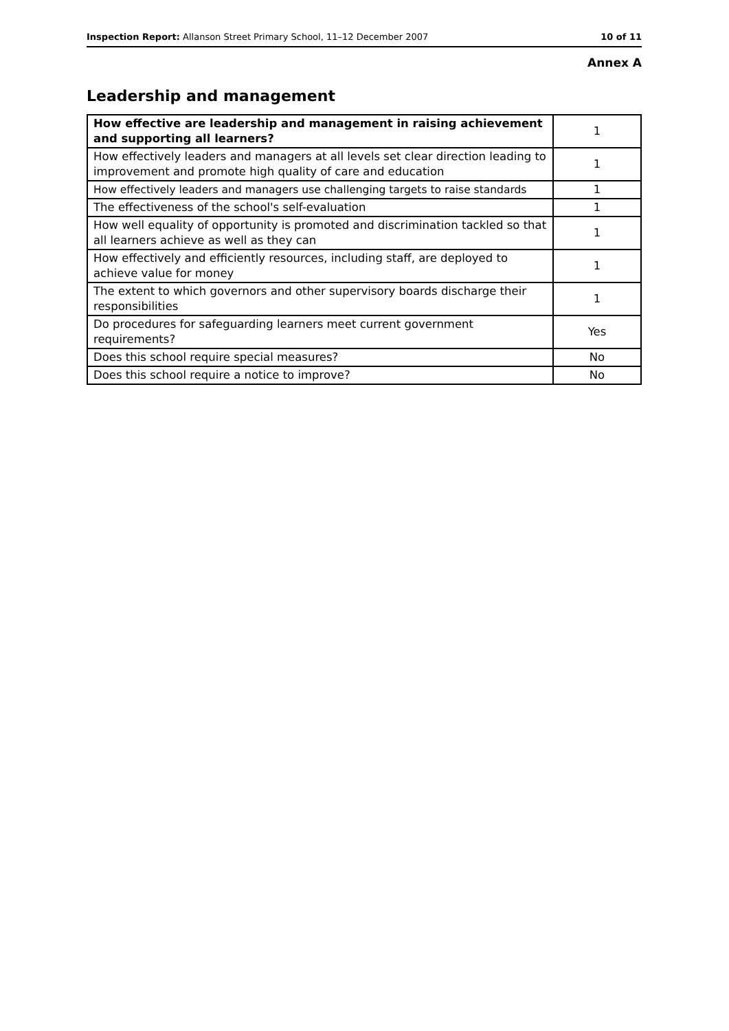Inspection Report: Allanson Street Primary School, 11–12 December 2007 10 of 11
Annex A
Leadership and management
| How effective are leadership and management in raising achievement and supporting all learners? | 1 |
| How effectively leaders and managers at all levels set clear direction leading to improvement and promote high quality of care and education | 1 |
| How effectively leaders and managers use challenging targets to raise standards | 1 |
| The effectiveness of the school's self-evaluation | 1 |
| How well equality of opportunity is promoted and discrimination tackled so that all learners achieve as well as they can | 1 |
| How effectively and efficiently resources, including staff, are deployed to achieve value for money | 1 |
| The extent to which governors and other supervisory boards discharge their responsibilities | 1 |
| Do procedures for safeguarding learners meet current government requirements? | Yes |
| Does this school require special measures? | No |
| Does this school require a notice to improve? | No |